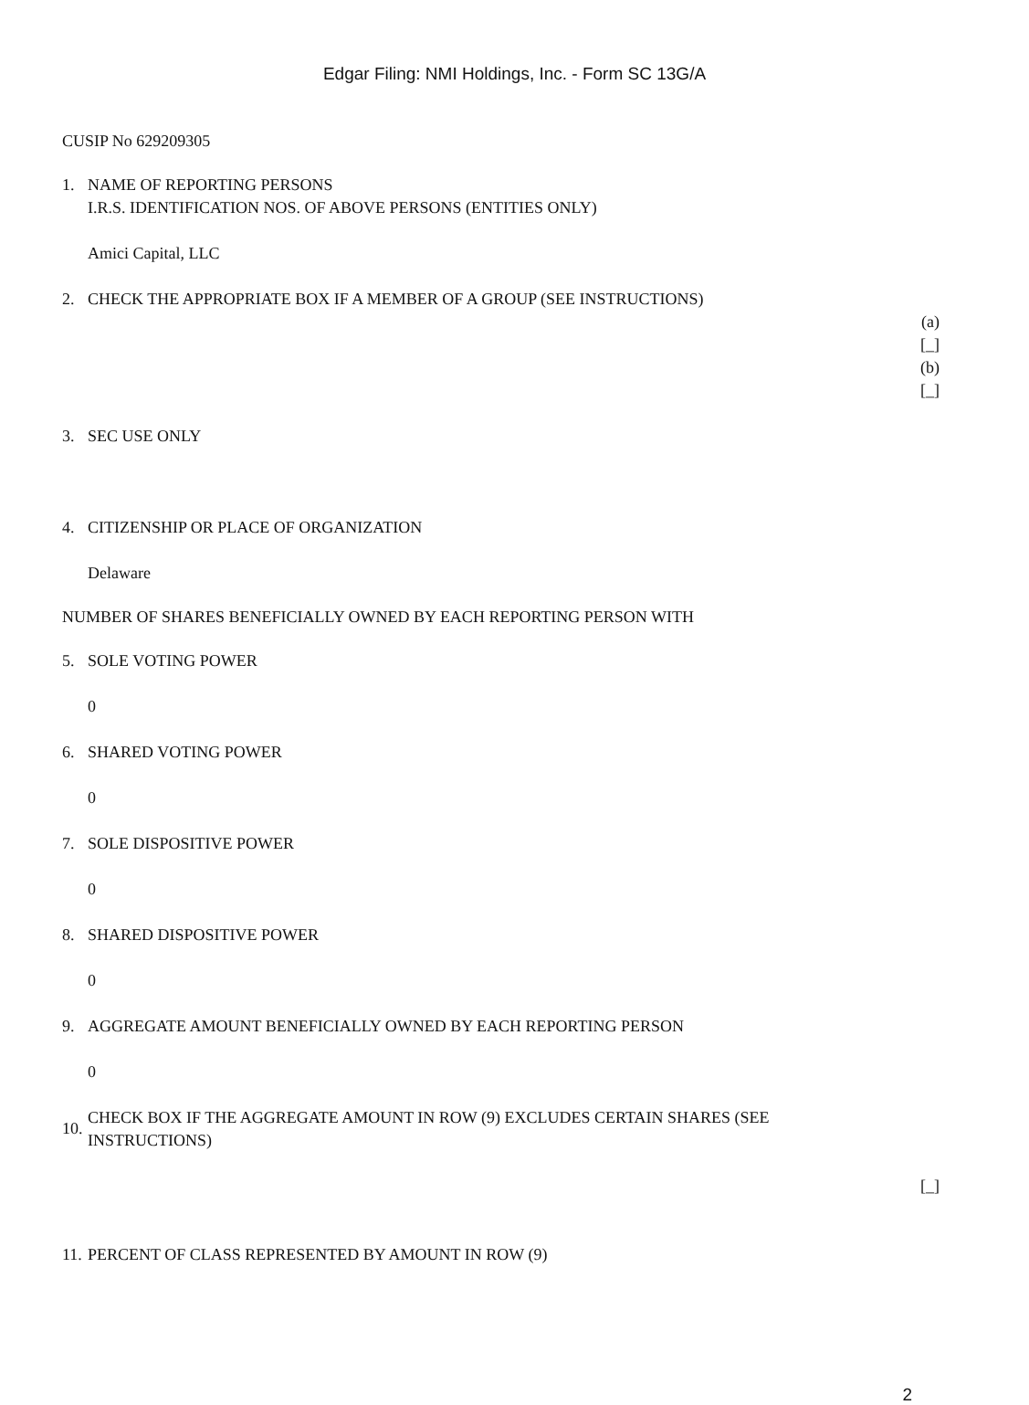Edgar Filing: NMI Holdings, Inc. - Form SC 13G/A
CUSIP No 629209305
1. NAME OF REPORTING PERSONS
I.R.S. IDENTIFICATION NOS. OF ABOVE PERSONS (ENTITIES ONLY)
Amici Capital, LLC
2. CHECK THE APPROPRIATE BOX IF A MEMBER OF A GROUP (SEE INSTRUCTIONS)
(a)
[_]
(b)
[_]
3. SEC USE ONLY
4. CITIZENSHIP OR PLACE OF ORGANIZATION
Delaware
NUMBER OF SHARES BENEFICIALLY OWNED BY EACH REPORTING PERSON WITH
5. SOLE VOTING POWER
0
6. SHARED VOTING POWER
0
7. SOLE DISPOSITIVE POWER
0
8. SHARED DISPOSITIVE POWER
0
9. AGGREGATE AMOUNT BENEFICIALLY OWNED BY EACH REPORTING PERSON
0
10. CHECK BOX IF THE AGGREGATE AMOUNT IN ROW (9) EXCLUDES CERTAIN SHARES (SEE
INSTRUCTIONS)
[_]
11. PERCENT OF CLASS REPRESENTED BY AMOUNT IN ROW (9)
2